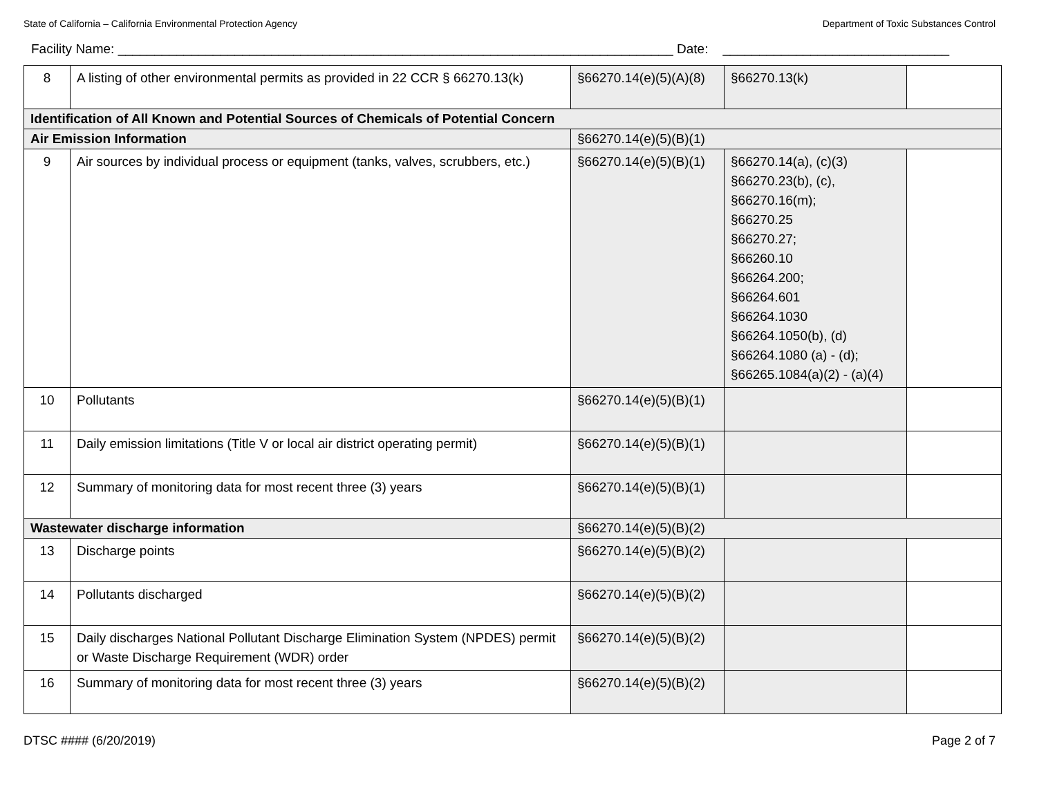State of California – California Environmental Protection Agency Department of Toxic Substances Control
Facility Name: ____________________________________________________________________________ Date: _______________________________
| 8 | A listing of other environmental permits as provided in 22 CCR § 66270.13(k) | §66270.14(e)(5)(A)(8) | §66270.13(k) | |
| Identification of All Known and Potential Sources of Chemicals of Potential Concern | | | | |
| Air Emission Information | | §66270.14(e)(5)(B)(1) | | |
| 9 | Air sources by individual process or equipment (tanks, valves, scrubbers, etc.) | §66270.14(e)(5)(B)(1) | §66270.14(a), (c)(3) §66270.23(b), (c), §66270.16(m); §66270.25 §66270.27; §66260.10 §66264.200; §66264.601 §66264.1030 §66264.1050(b), (d) §66264.1080 (a) - (d); §66265.1084(a)(2) - (a)(4) | |
| 10 | Pollutants | §66270.14(e)(5)(B)(1) | | |
| 11 | Daily emission limitations (Title V or local air district operating permit) | §66270.14(e)(5)(B)(1) | | |
| 12 | Summary of monitoring data for most recent three (3) years | §66270.14(e)(5)(B)(1) | | |
| Wastewater discharge information | | §66270.14(e)(5)(B)(2) | | |
| 13 | Discharge points | §66270.14(e)(5)(B)(2) | | |
| 14 | Pollutants discharged | §66270.14(e)(5)(B)(2) | | |
| 15 | Daily discharges National Pollutant Discharge Elimination System (NPDES) permit or Waste Discharge Requirement (WDR) order | §66270.14(e)(5)(B)(2) | | |
| 16 | Summary of monitoring data for most recent three (3) years | §66270.14(e)(5)(B)(2) | | |
DTSC #### (6/20/2019) Page 2 of 7